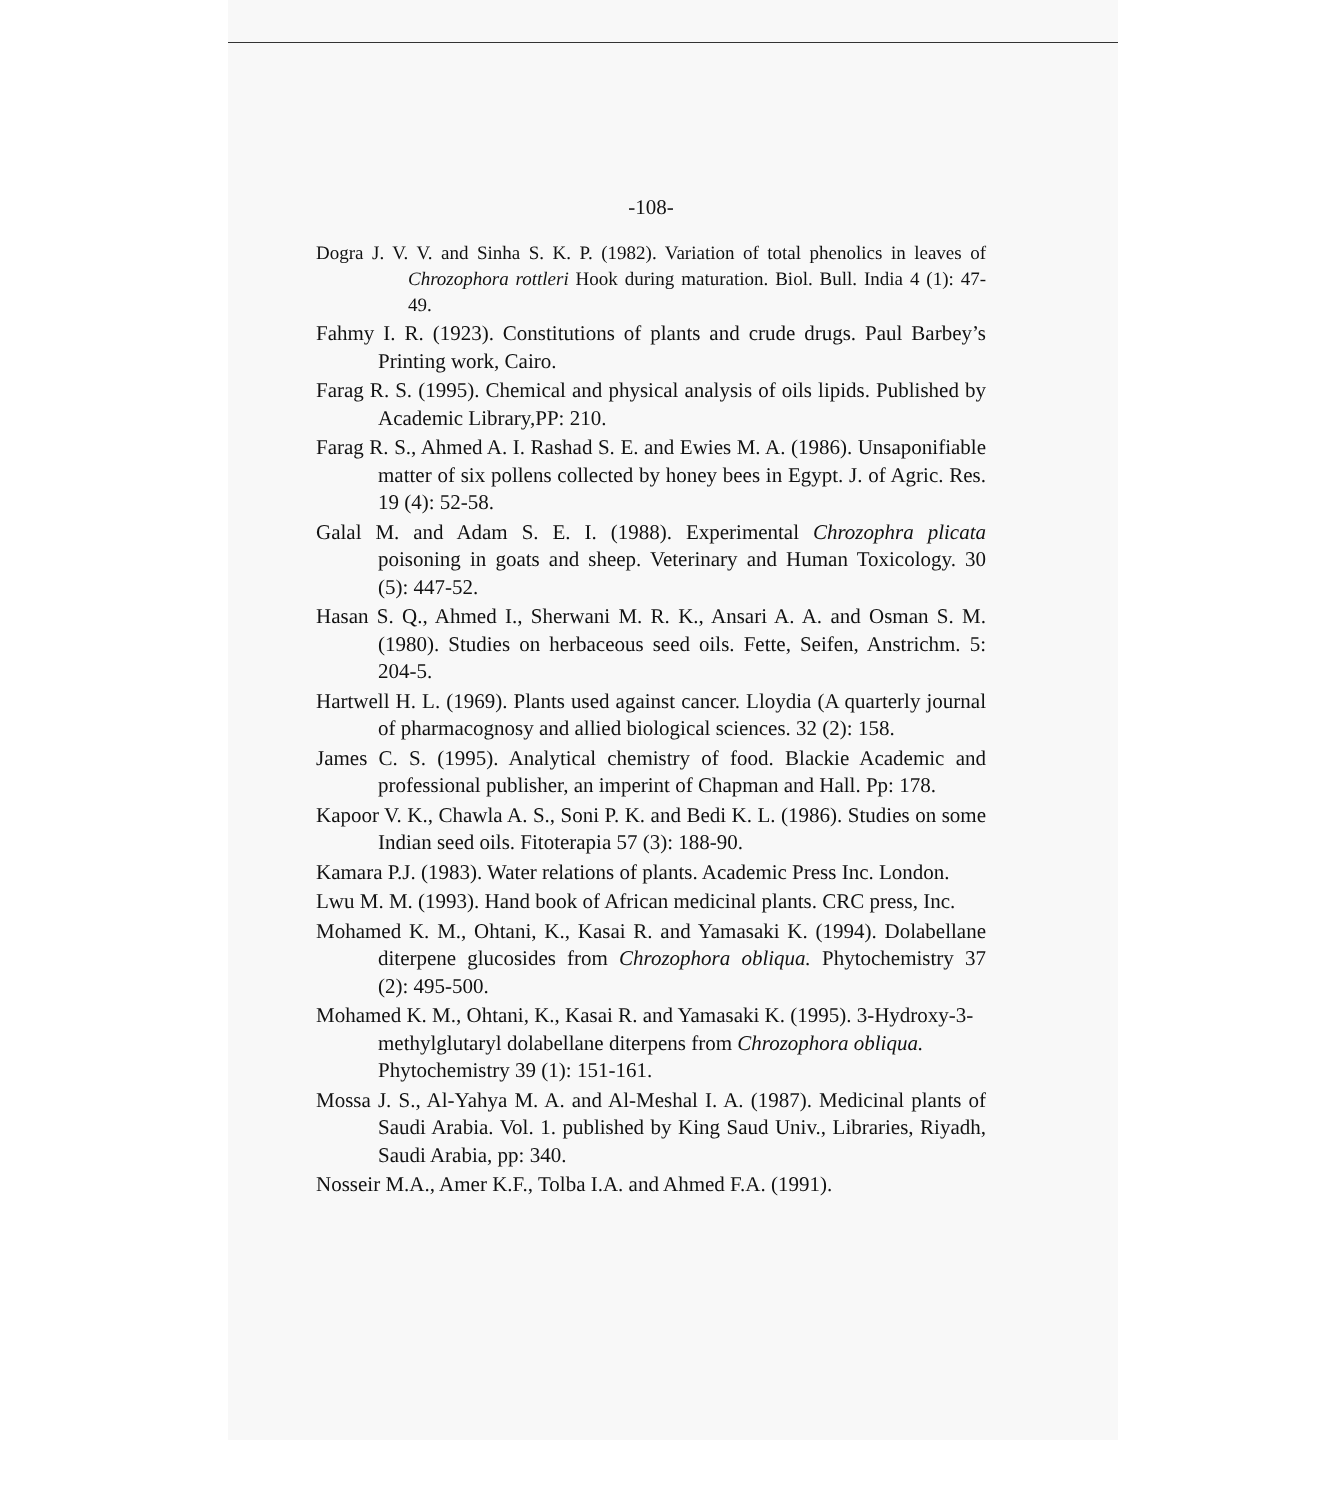-108-
Dogra J. V. V. and Sinha S. K. P. (1982). Variation of total phenolics in leaves of Chrozophora rottleri Hook during maturation. Biol. Bull. India 4 (1): 47- 49.
Fahmy I. R. (1923). Constitutions of plants and crude drugs. Paul Barbey’s Printing work, Cairo.
Farag R. S. (1995). Chemical and physical analysis of oils lipids. Published by Academic Library,PP: 210.
Farag R. S., Ahmed A. I. Rashad S. E. and Ewies M. A. (1986). Unsaponifiable matter of six pollens collected by honey bees in Egypt. J. of Agric. Res. 19 (4): 52-58.
Galal M. and Adam S. E. I. (1988). Experimental Chrozophra plicata poisoning in goats and sheep. Veterinary and Human Toxicology. 30 (5): 447-52.
Hasan S. Q., Ahmed I., Sherwani M. R. K., Ansari A. A. and Osman S. M. (1980). Studies on herbaceous seed oils. Fette, Seifen, Anstrichm. 5: 204-5.
Hartwell H. L. (1969). Plants used against cancer. Lloydia (A quarterly journal of pharmacognosy and allied biological sciences. 32 (2): 158.
James C. S. (1995). Analytical chemistry of food. Blackie Academic and professional publisher, an imperint of Chapman and Hall. Pp: 178.
Kapoor V. K., Chawla A. S., Soni P. K. and Bedi K. L. (1986). Studies on some Indian seed oils. Fitoterapia 57 (3): 188-90.
Kamara P.J. (1983). Water relations of plants. Academic Press Inc. London.
Lwu M. M. (1993). Hand book of African medicinal plants. CRC press, Inc.
Mohamed K. M., Ohtani, K., Kasai R. and Yamasaki K. (1994). Dolabellane diterpene glucosides from Chrozophora obliqua. Phytochemistry 37 (2): 495-500.
Mohamed K. M., Ohtani, K., Kasai R. and Yamasaki K. (1995). 3-Hydroxy-3-methylglutaryl dolabellane diterpens from Chrozophora obliqua. Phytochemistry 39 (1): 151-161.
Mossa J. S., Al-Yahya M. A. and Al-Meshal I. A. (1987). Medicinal plants of Saudi Arabia. Vol. 1. published by King Saud Univ., Libraries, Riyadh, Saudi Arabia, pp: 340.
Nosseir M.A., Amer K.F., Tolba I.A. and Ahmed F.A. (1991).